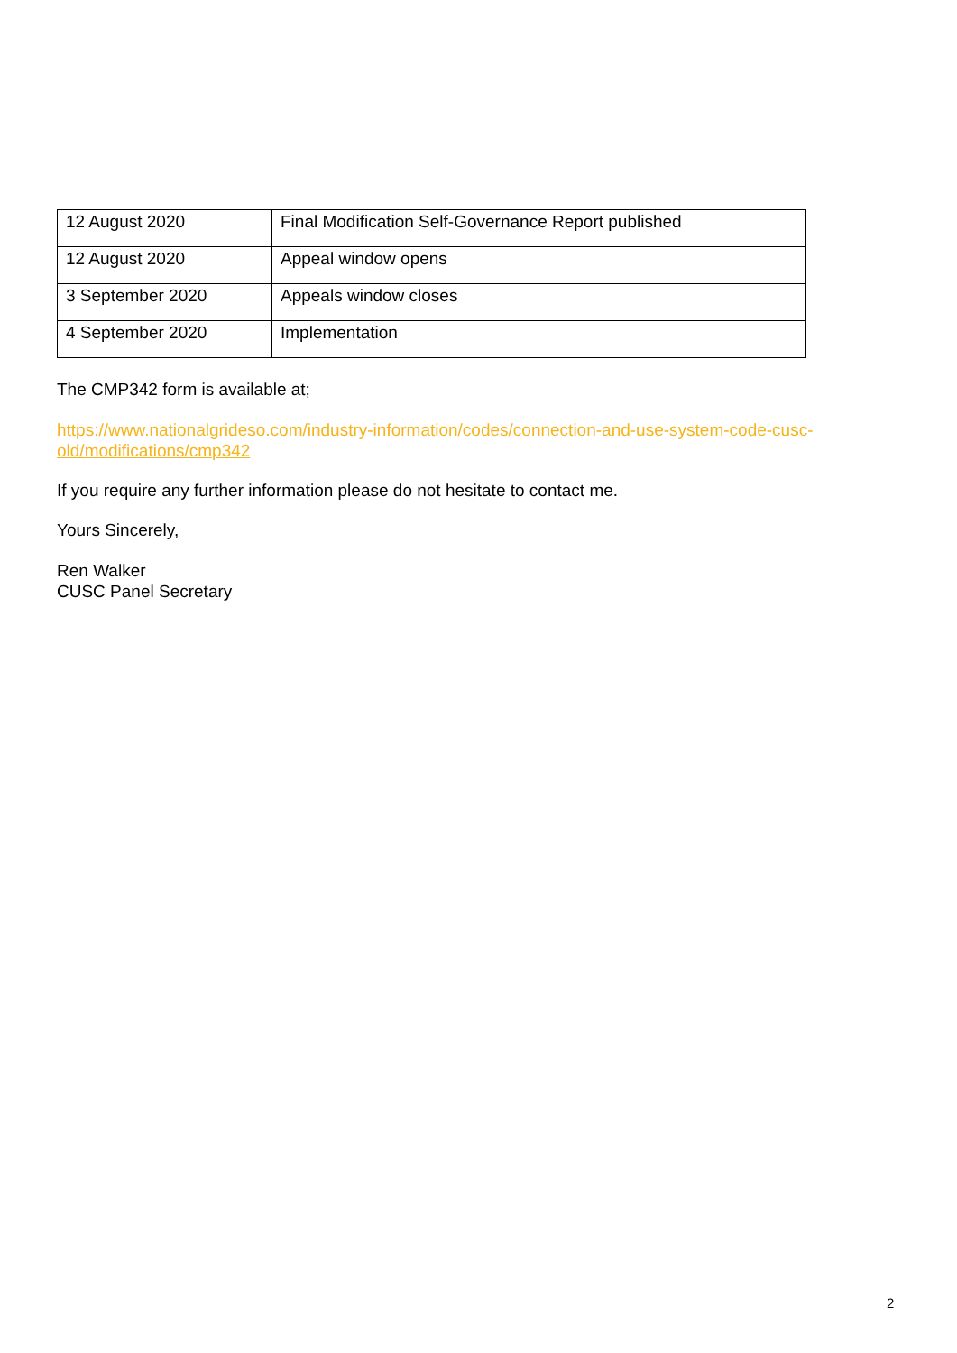| 12 August 2020 | Final Modification Self-Governance Report published |
| 12 August 2020 | Appeal window opens |
| 3 September 2020 | Appeals window closes |
| 4 September 2020 | Implementation |
The CMP342 form is available at;
https://www.nationalgrideso.com/industry-information/codes/connection-and-use-system-code-cusc-old/modifications/cmp342
If you require any further information please do not hesitate to contact me.
Yours Sincerely,
Ren Walker
CUSC Panel Secretary
2